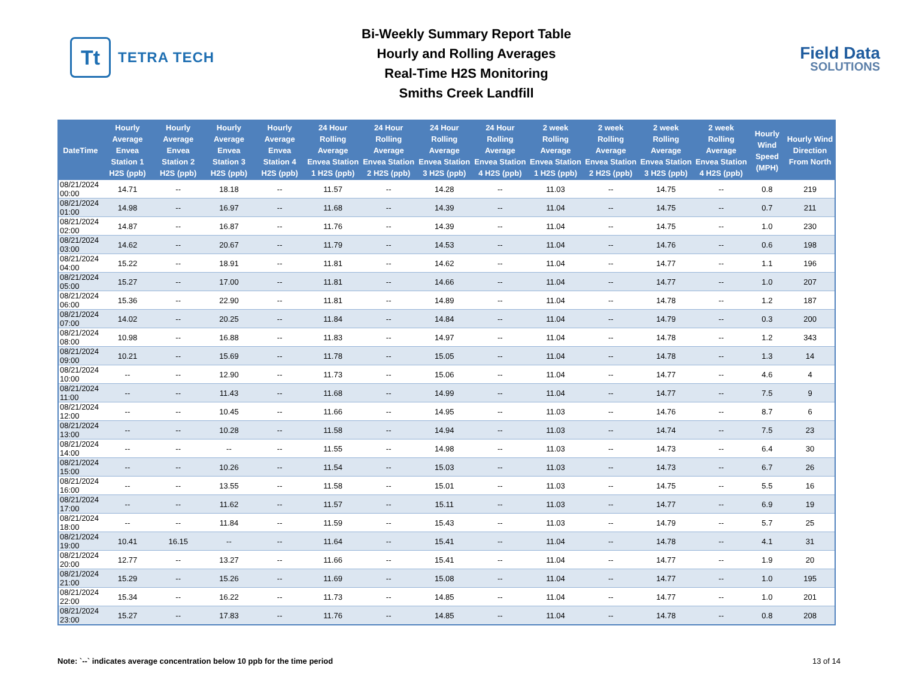Tt
TETRA TECH
Bi-Weekly Summary Report Table
Hourly and Rolling Averages
Real-Time H2S Monitoring
Smiths Creek Landfill
Field Data
SOLUTIONS
| DateTime | Hourly Average Envea Station 1 H2S (ppb) | Hourly Average Envea Station 2 H2S (ppb) | Hourly Average Envea Station 3 H2S (ppb) | Hourly Average Envea Station 4 H2S (ppb) | 24 Hour Rolling Average Envea Station 1 H2S (ppb) | 24 Hour Rolling Average Envea Station 2 H2S (ppb) | 24 Hour Rolling Average Envea Station 3 H2S (ppb) | 24 Hour Rolling Average Envea Station 4 H2S (ppb) | 2 week Rolling Average Envea Station 1 H2S (ppb) | 2 week Rolling Average Envea Station 2 H2S (ppb) | 2 week Rolling Average Envea Station 3 H2S (ppb) | 2 week Rolling Average Envea Station 4 H2S (ppb) | Hourly Wind Speed (MPH) | Hourly Wind Direction From North |
| --- | --- | --- | --- | --- | --- | --- | --- | --- | --- | --- | --- | --- | --- | --- |
| 08/21/2024 00:00 | 14.71 | -- | 18.18 | -- | 11.57 | -- | 14.28 | -- | 11.03 | -- | 14.75 | -- | 0.8 | 219 |
| 08/21/2024 01:00 | 14.98 | -- | 16.97 | -- | 11.68 | -- | 14.39 | -- | 11.04 | -- | 14.75 | -- | 0.7 | 211 |
| 08/21/2024 02:00 | 14.87 | -- | 16.87 | -- | 11.76 | -- | 14.39 | -- | 11.04 | -- | 14.75 | -- | 1.0 | 230 |
| 08/21/2024 03:00 | 14.62 | -- | 20.67 | -- | 11.79 | -- | 14.53 | -- | 11.04 | -- | 14.76 | -- | 0.6 | 198 |
| 08/21/2024 04:00 | 15.22 | -- | 18.91 | -- | 11.81 | -- | 14.62 | -- | 11.04 | -- | 14.77 | -- | 1.1 | 196 |
| 08/21/2024 05:00 | 15.27 | -- | 17.00 | -- | 11.81 | -- | 14.66 | -- | 11.04 | -- | 14.77 | -- | 1.0 | 207 |
| 08/21/2024 06:00 | 15.36 | -- | 22.90 | -- | 11.81 | -- | 14.89 | -- | 11.04 | -- | 14.78 | -- | 1.2 | 187 |
| 08/21/2024 07:00 | 14.02 | -- | 20.25 | -- | 11.84 | -- | 14.84 | -- | 11.04 | -- | 14.79 | -- | 0.3 | 200 |
| 08/21/2024 08:00 | 10.98 | -- | 16.88 | -- | 11.83 | -- | 14.97 | -- | 11.04 | -- | 14.78 | -- | 1.2 | 343 |
| 08/21/2024 09:00 | 10.21 | -- | 15.69 | -- | 11.78 | -- | 15.05 | -- | 11.04 | -- | 14.78 | -- | 1.3 | 14 |
| 08/21/2024 10:00 | -- | -- | 12.90 | -- | 11.73 | -- | 15.06 | -- | 11.04 | -- | 14.77 | -- | 4.6 | 4 |
| 08/21/2024 11:00 | -- | -- | 11.43 | -- | 11.68 | -- | 14.99 | -- | 11.04 | -- | 14.77 | -- | 7.5 | 9 |
| 08/21/2024 12:00 | -- | -- | 10.45 | -- | 11.66 | -- | 14.95 | -- | 11.03 | -- | 14.76 | -- | 8.7 | 6 |
| 08/21/2024 13:00 | -- | -- | 10.28 | -- | 11.58 | -- | 14.94 | -- | 11.03 | -- | 14.74 | -- | 7.5 | 23 |
| 08/21/2024 14:00 | -- | -- | -- | -- | 11.55 | -- | 14.98 | -- | 11.03 | -- | 14.73 | -- | 6.4 | 30 |
| 08/21/2024 15:00 | -- | -- | 10.26 | -- | 11.54 | -- | 15.03 | -- | 11.03 | -- | 14.73 | -- | 6.7 | 26 |
| 08/21/2024 16:00 | -- | -- | 13.55 | -- | 11.58 | -- | 15.01 | -- | 11.03 | -- | 14.75 | -- | 5.5 | 16 |
| 08/21/2024 17:00 | -- | -- | 11.62 | -- | 11.57 | -- | 15.11 | -- | 11.03 | -- | 14.77 | -- | 6.9 | 19 |
| 08/21/2024 18:00 | -- | -- | 11.84 | -- | 11.59 | -- | 15.43 | -- | 11.03 | -- | 14.79 | -- | 5.7 | 25 |
| 08/21/2024 19:00 | 10.41 | 16.15 | -- | -- | 11.64 | -- | 15.41 | -- | 11.04 | -- | 14.78 | -- | 4.1 | 31 |
| 08/21/2024 20:00 | 12.77 | -- | 13.27 | -- | 11.66 | -- | 15.41 | -- | 11.04 | -- | 14.77 | -- | 1.9 | 20 |
| 08/21/2024 21:00 | 15.29 | -- | 15.26 | -- | 11.69 | -- | 15.08 | -- | 11.04 | -- | 14.77 | -- | 1.0 | 195 |
| 08/21/2024 22:00 | 15.34 | -- | 16.22 | -- | 11.73 | -- | 14.85 | -- | 11.04 | -- | 14.77 | -- | 1.0 | 201 |
| 08/21/2024 23:00 | 15.27 | -- | 17.83 | -- | 11.76 | -- | 14.85 | -- | 11.04 | -- | 14.78 | -- | 0.8 | 208 |
Note: `--` indicates average concentration below 10 ppb for the time period 13 of 14